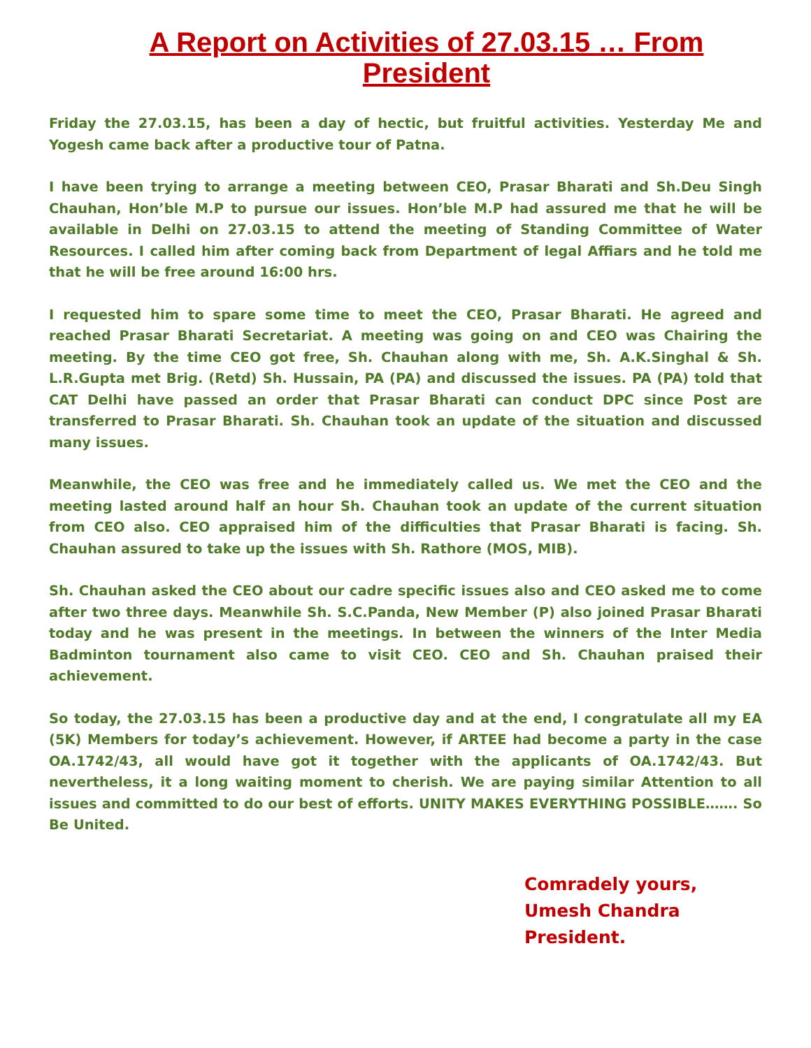A Report on Activities of 27.03.15 … From President
Friday the 27.03.15, has been a day of hectic, but fruitful activities. Yesterday Me and Yogesh came back after a productive tour of Patna.
I have been trying to arrange a meeting between CEO, Prasar Bharati and Sh.Deu Singh Chauhan, Hon’ble M.P to pursue our issues. Hon’ble M.P had assured me that he will be available in Delhi on 27.03.15 to attend the meeting of Standing Committee of Water Resources. I called him after coming back from Department of legal Affiars and he told me that he will be free around 16:00 hrs.
I requested him to spare some time to meet the CEO, Prasar Bharati. He agreed and reached Prasar Bharati Secretariat. A meeting was going on and CEO was Chairing the meeting. By the time CEO got free, Sh. Chauhan along with me, Sh. A.K.Singhal & Sh. L.R.Gupta met Brig. (Retd) Sh. Hussain, PA (PA) and discussed the issues. PA (PA) told that CAT Delhi have passed an order that Prasar Bharati can conduct DPC since Post are transferred to Prasar Bharati. Sh. Chauhan took an update of the situation and discussed many issues.
Meanwhile, the CEO was free and he immediately called us. We met the CEO and the meeting lasted around half an hour Sh. Chauhan took an update of the current situation from CEO also. CEO appraised him of the difficulties that Prasar Bharati is facing. Sh. Chauhan assured to take up the issues with Sh. Rathore (MOS, MIB).
Sh. Chauhan asked the CEO about our cadre specific issues also and CEO asked me to come after two three days. Meanwhile Sh. S.C.Panda, New Member (P) also joined Prasar Bharati today and he was present in the meetings. In between the winners of the Inter Media Badminton tournament also came to visit CEO. CEO and Sh. Chauhan praised their achievement.
So today, the 27.03.15 has been a productive day and at the end, I congratulate all my EA (5K) Members for today’s achievement. However, if ARTEE had become a party in the case OA.1742/43, all would have got it together with the applicants of OA.1742/43. But nevertheless, it a long waiting moment to cherish. We are paying similar Attention to all issues and committed to do our best of efforts. UNITY MAKES EVERYTHING POSSIBLE……. So Be United.
Comradely yours,
Umesh Chandra
President.